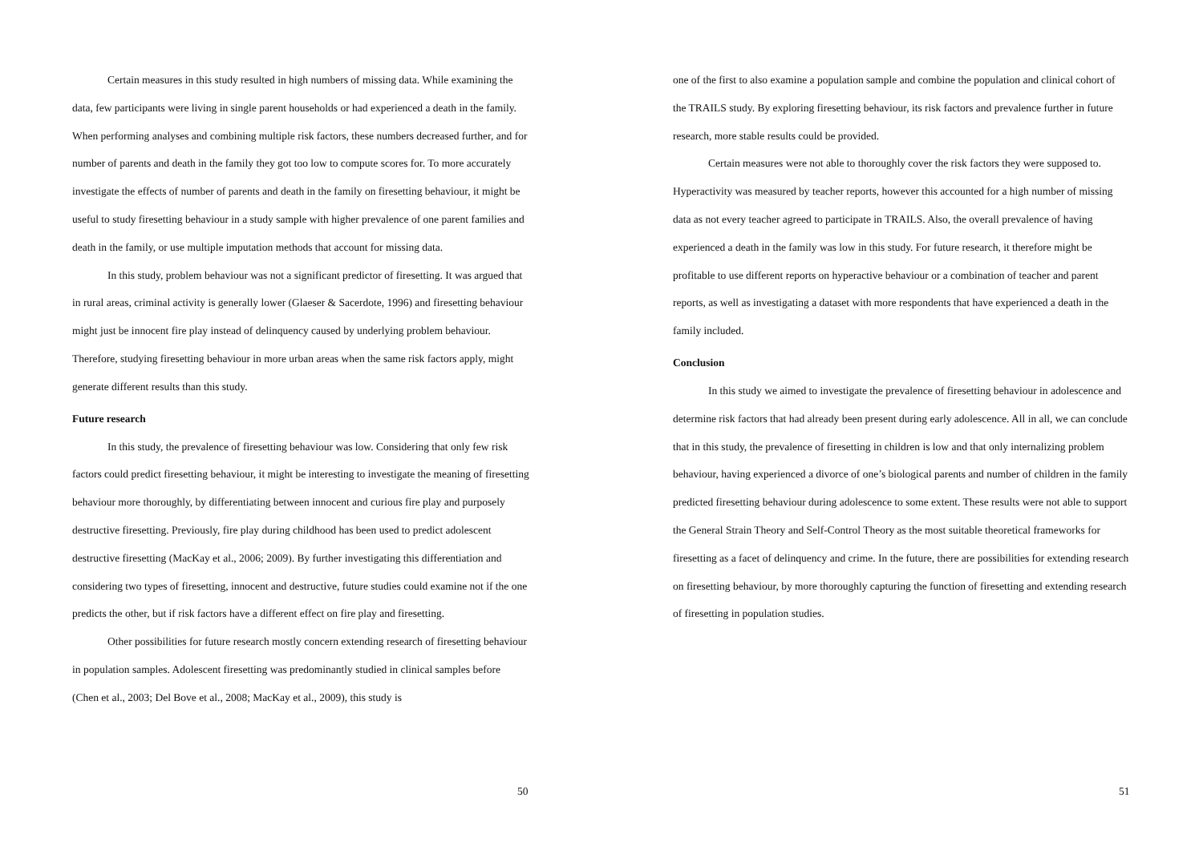Certain measures in this study resulted in high numbers of missing data. While examining the data, few participants were living in single parent households or had experienced a death in the family. When performing analyses and combining multiple risk factors, these numbers decreased further, and for number of parents and death in the family they got too low to compute scores for. To more accurately investigate the effects of number of parents and death in the family on firesetting behaviour, it might be useful to study firesetting behaviour in a study sample with higher prevalence of one parent families and death in the family, or use multiple imputation methods that account for missing data.
In this study, problem behaviour was not a significant predictor of firesetting. It was argued that in rural areas, criminal activity is generally lower (Glaeser & Sacerdote, 1996) and firesetting behaviour might just be innocent fire play instead of delinquency caused by underlying problem behaviour. Therefore, studying firesetting behaviour in more urban areas when the same risk factors apply, might generate different results than this study.
Future research
In this study, the prevalence of firesetting behaviour was low. Considering that only few risk factors could predict firesetting behaviour, it might be interesting to investigate the meaning of firesetting behaviour more thoroughly, by differentiating between innocent and curious fire play and purposely destructive firesetting. Previously, fire play during childhood has been used to predict adolescent destructive firesetting (MacKay et al., 2006; 2009). By further investigating this differentiation and considering two types of firesetting, innocent and destructive, future studies could examine not if the one predicts the other, but if risk factors have a different effect on fire play and firesetting.
Other possibilities for future research mostly concern extending research of firesetting behaviour in population samples. Adolescent firesetting was predominantly studied in clinical samples before (Chen et al., 2003; Del Bove et al., 2008; MacKay et al., 2009), this study is
50
one of the first to also examine a population sample and combine the population and clinical cohort of the TRAILS study. By exploring firesetting behaviour, its risk factors and prevalence further in future research, more stable results could be provided.
Certain measures were not able to thoroughly cover the risk factors they were supposed to. Hyperactivity was measured by teacher reports, however this accounted for a high number of missing data as not every teacher agreed to participate in TRAILS. Also, the overall prevalence of having experienced a death in the family was low in this study. For future research, it therefore might be profitable to use different reports on hyperactive behaviour or a combination of teacher and parent reports, as well as investigating a dataset with more respondents that have experienced a death in the family included.
Conclusion
In this study we aimed to investigate the prevalence of firesetting behaviour in adolescence and determine risk factors that had already been present during early adolescence. All in all, we can conclude that in this study, the prevalence of firesetting in children is low and that only internalizing problem behaviour, having experienced a divorce of one’s biological parents and number of children in the family predicted firesetting behaviour during adolescence to some extent. These results were not able to support the General Strain Theory and Self-Control Theory as the most suitable theoretical frameworks for firesetting as a facet of delinquency and crime. In the future, there are possibilities for extending research on firesetting behaviour, by more thoroughly capturing the function of firesetting and extending research of firesetting in population studies.
51